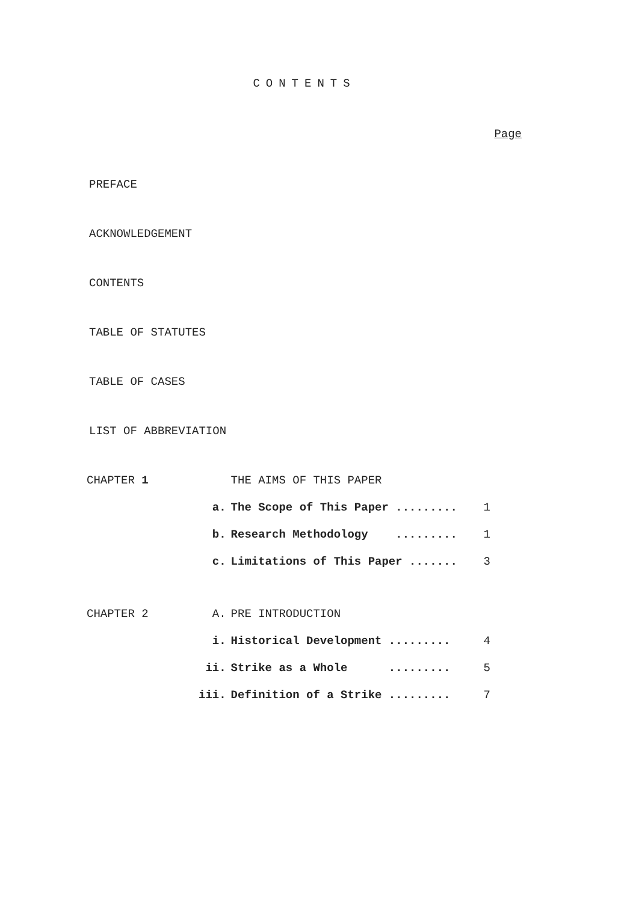CONTENTS
Page
PREFACE
ACKNOWLEDGEMENT
CONTENTS
TABLE OF STATUTES
TABLE OF CASES
LIST OF ABBREVIATION
| CHAPTER 1 | | THE AIMS OF THIS PAPER | |
| | a. | The Scope of This Paper ......... | 1 |
| | b. | Research Methodology ......... | 1 |
| | c. | Limitations of This Paper ....... | 3 |
| CHAPTER 2 | A. | PRE INTRODUCTION | |
| | i. | Historical Development ......... | 4 |
| | ii. | Strike as a Whole ......... | 5 |
| | iii. | Definition of a Strike ......... | 7 |